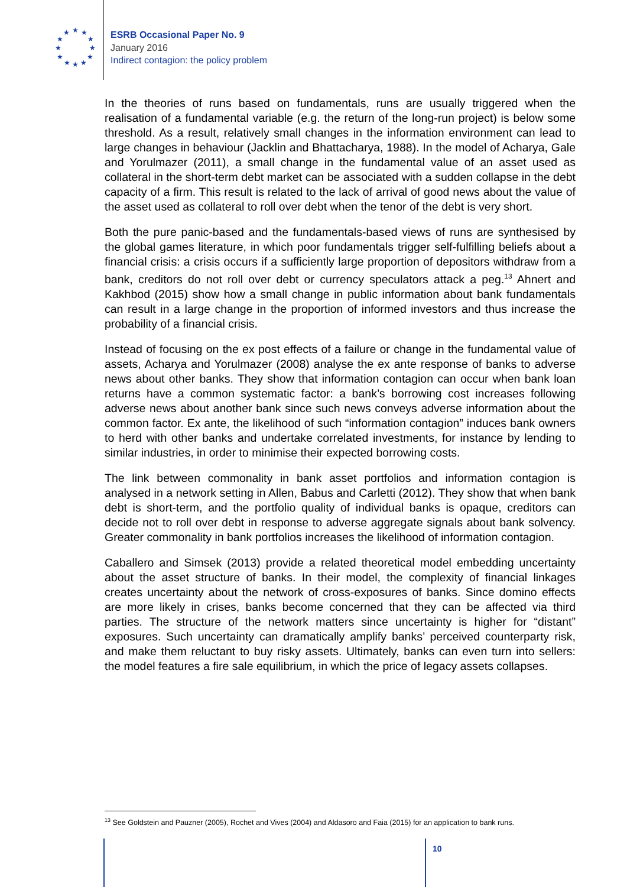★
★
★
★
★
★
★
★
★
★
★
★
ESRB Occasional Paper No. 9
January 2016
Indirect contagion: the policy problem
In the theories of runs based on fundamentals, runs are usually triggered when the realisation of a fundamental variable (e.g. the return of the long-run project) is below some threshold. As a result, relatively small changes in the information environment can lead to large changes in behaviour (Jacklin and Bhattacharya, 1988). In the model of Acharya, Gale and Yorulmazer (2011), a small change in the fundamental value of an asset used as collateral in the short-term debt market can be associated with a sudden collapse in the debt capacity of a firm. This result is related to the lack of arrival of good news about the value of the asset used as collateral to roll over debt when the tenor of the debt is very short.
Both the pure panic-based and the fundamentals-based views of runs are synthesised by the global games literature, in which poor fundamentals trigger self-fulfilling beliefs about a financial crisis: a crisis occurs if a sufficiently large proportion of depositors withdraw from a bank, creditors do not roll over debt or currency speculators attack a peg.<sup>13</sup> Ahnert and Kakhbod (2015) show how a small change in public information about bank fundamentals can result in a large change in the proportion of informed investors and thus increase the probability of a financial crisis.
Instead of focusing on the ex post effects of a failure or change in the fundamental value of assets, Acharya and Yorulmazer (2008) analyse the ex ante response of banks to adverse news about other banks. They show that information contagion can occur when bank loan returns have a common systematic factor: a bank’s borrowing cost increases following adverse news about another bank since such news conveys adverse information about the common factor. Ex ante, the likelihood of such “information contagion” induces bank owners to herd with other banks and undertake correlated investments, for instance by lending to similar industries, in order to minimise their expected borrowing costs.
The link between commonality in bank asset portfolios and information contagion is analysed in a network setting in Allen, Babus and Carletti (2012). They show that when bank debt is short-term, and the portfolio quality of individual banks is opaque, creditors can decide not to roll over debt in response to adverse aggregate signals about bank solvency. Greater commonality in bank portfolios increases the likelihood of information contagion.
Caballero and Simsek (2013) provide a related theoretical model embedding uncertainty about the asset structure of banks. In their model, the complexity of financial linkages creates uncertainty about the network of cross-exposures of banks. Since domino effects are more likely in crises, banks become concerned that they can be affected via third parties. The structure of the network matters since uncertainty is higher for “distant” exposures. Such uncertainty can dramatically amplify banks’ perceived counterparty risk, and make them reluctant to buy risky assets. Ultimately, banks can even turn into sellers: the model features a fire sale equilibrium, in which the price of legacy assets collapses.
<sup>13</sup> See Goldstein and Pauzner (2005), Rochet and Vives (2004) and Aldasoro and Faia (2015) for an application to bank runs.
10